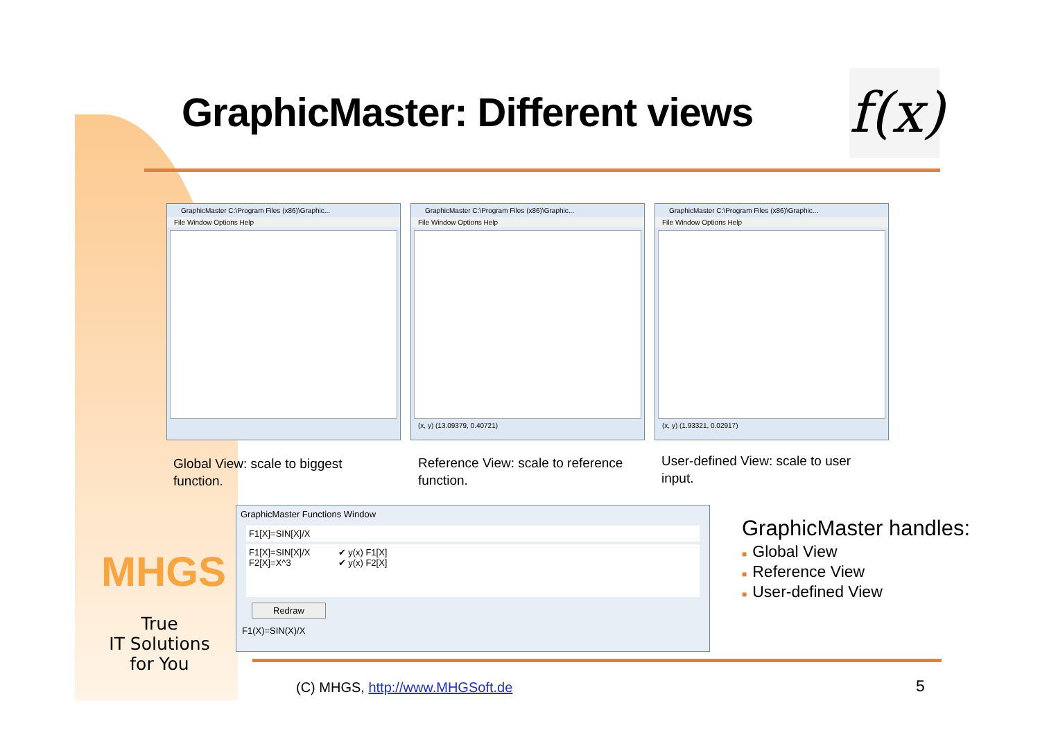GraphicMaster: Different views
f(x)
GraphicMaster C:\Program Files (x86)\Graphic...
File Window Options Help
GraphicMaster C:\Program Files (x86)\Graphic...
File Window Options Help
(x, y) (13.09379, 0.40721)
GraphicMaster C:\Program Files (x86)\Graphic...
File Window Options Help
(x, y) (1.93321, 0.02917)
Global View: scale to biggest function.
Reference View: scale to reference function.
User-defined View: scale to user input.
GraphicMaster Functions Window
F1[X]=SIN[X]/X
F1[X]=SIN[X]/X
F2[X]=X^3
✔ y(x) F1[X]
✔ y(x) F2[X]
Redraw
F1(X)=SIN(X)/X
MHGS
True
IT Solutions
for You
GraphicMaster handles:
■ Global View
■ Reference View
■ User-defined View
(C) MHGS, http://www.MHGSoft.de
5